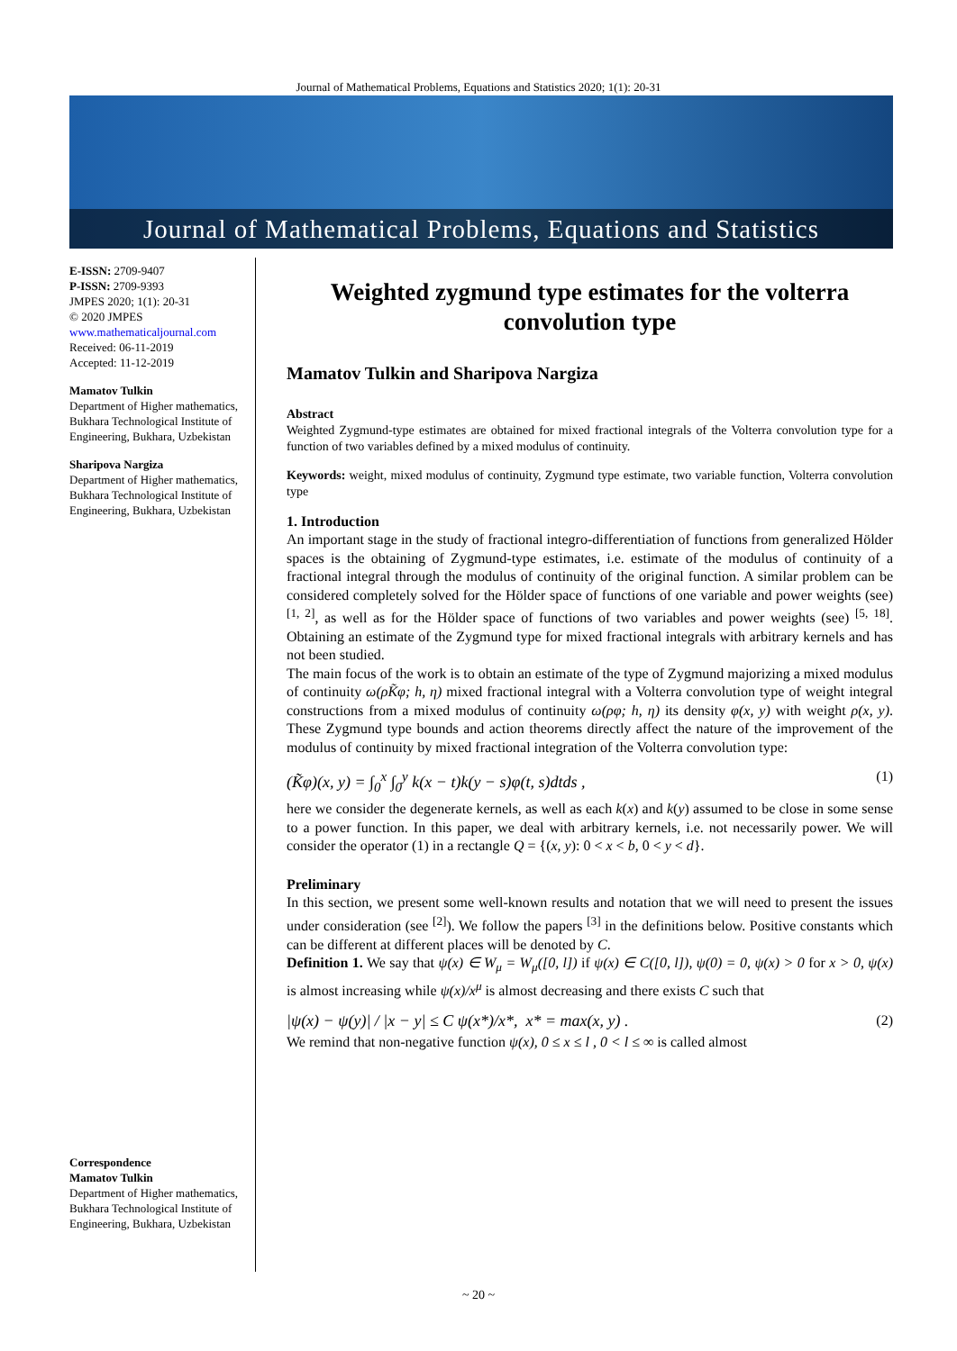Journal of Mathematical Problems, Equations and Statistics 2020; 1(1): 20-31
Journal of Mathematical Problems, Equations and Statistics
E-ISSN: 2709-9407
P-ISSN: 2709-9393
JMPES 2020; 1(1): 20-31
© 2020 JMPES
www.mathematicaljournal.com
Received: 06-11-2019
Accepted: 11-12-2019
Mamatov Tulkin
Department of Higher mathematics, Bukhara Technological Institute of Engineering, Bukhara, Uzbekistan
Sharipova Nargiza
Department of Higher mathematics, Bukhara Technological Institute of Engineering, Bukhara, Uzbekistan
Correspondence
Mamatov Tulkin
Department of Higher mathematics, Bukhara Technological Institute of Engineering, Bukhara, Uzbekistan
Weighted zygmund type estimates for the volterra convolution type
Mamatov Tulkin and Sharipova Nargiza
Abstract
Weighted Zygmund-type estimates are obtained for mixed fractional integrals of the Volterra convolution type for a function of two variables defined by a mixed modulus of continuity.
Keywords: weight, mixed modulus of continuity, Zygmund type estimate, two variable function, Volterra convolution type
1. Introduction
An important stage in the study of fractional integro-differentiation of functions from generalized Hölder spaces is the obtaining of Zygmund-type estimates, i.e. estimate of the modulus of continuity of a fractional integral through the modulus of continuity of the original function. A similar problem can be considered completely solved for the Hölder space of functions of one variable and power weights (see) <sup>[1, 2]</sup>, as well as for the Hölder space of functions of two variables and power weights (see) <sup>[5, 18]</sup>. Obtaining an estimate of the Zygmund type for mixed fractional integrals with arbitrary kernels and has not been studied.
The main focus of the work is to obtain an estimate of the type of Zygmund majorizing a mixed modulus of continuity ω(ρK̃φ; h, η) mixed fractional integral with a Volterra convolution type of weight integral constructions from a mixed modulus of continuity ω(ρφ; h, η) its density φ(x, y) with weight ρ(x, y). These Zygmund type bounds and action theorems directly affect the nature of the improvement of the modulus of continuity by mixed fractional integration of the Volterra convolution type:
(K̃φ)(x, y) = ∫<sub>0</sub><sup>x</sup> ∫<sub>0</sub><sup>y</sup> k(x − t)k(y − s)φ(t, s)dtds , (1)
here we consider the degenerate kernels, as well as each k(x) and k(y) assumed to be close in some sense to a power function. In this paper, we deal with arbitrary kernels, i.e. not necessarily power. We will consider the operator (1) in a rectangle Q = {(x, y): 0 < x < b, 0 < y < d}.
Preliminary
In this section, we present some well-known results and notation that we will need to present the issues under consideration (see <sup>[2]</sup>). We follow the papers <sup>[3]</sup> in the definitions below. Positive constants which can be different at different places will be denoted by C.
Definition 1. We say that ψ(x) ∈ W<sub>μ</sub> = W<sub>μ</sub>([0, l]) if ψ(x) ∈ C([0, l]), ψ(0) = 0, ψ(x) > 0 for x > 0, ψ(x) is almost increasing while ψ(x)/x<sup>μ</sup> is almost decreasing and there exists C such that
|ψ(x) − ψ(y)| / |x − y| ≤ C ψ(x*)/x*, x* = max(x, y) . (2)
We remind that non-negative function ψ(x), 0 ≤ x ≤ l , 0 < l ≤ ∞ is called almost
~ 20 ~